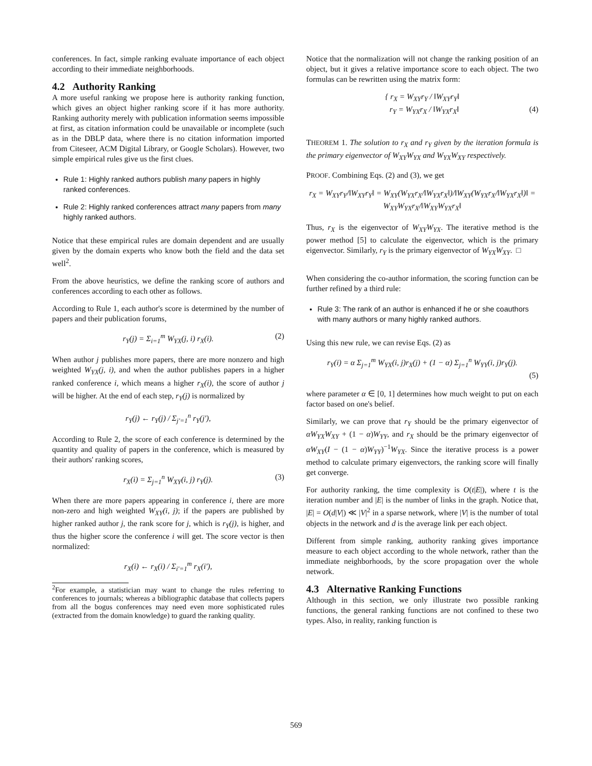conferences. In fact, simple ranking evaluate importance of each object according to their immediate neighborhoods.
4.2 Authority Ranking
A more useful ranking we propose here is authority ranking function, which gives an object higher ranking score if it has more authority. Ranking authority merely with publication information seems impossible at first, as citation information could be unavailable or incomplete (such as in the DBLP data, where there is no citation information imported from Citeseer, ACM Digital Library, or Google Scholars). However, two simple empirical rules give us the first clues.
Rule 1: Highly ranked authors publish many papers in highly ranked conferences.
Rule 2: Highly ranked conferences attract many papers from many highly ranked authors.
Notice that these empirical rules are domain dependent and are usually given by the domain experts who know both the field and the data set well<sup>2</sup>.
From the above heuristics, we define the ranking score of authors and conferences according to each other as follows.
According to Rule 1, each author's score is determined by the number of papers and their publication forums,
r<sub>Y</sub>(j) = Σ<sub>i=1</sub><sup>m</sup> W<sub>YX</sub>(j, i) r<sub>X</sub>(i). (2)
When author j publishes more papers, there are more nonzero and high weighted W<sub>YX</sub>(j, i), and when the author publishes papers in a higher ranked conference i, which means a higher r<sub>X</sub>(i), the score of author j will be higher. At the end of each step, r<sub>Y</sub>(j) is normalized by
r<sub>Y</sub>(j) ← r<sub>Y</sub>(j) / Σ<sub>j′=1</sub><sup>n</sup> r<sub>Y</sub>(j′),
According to Rule 2, the score of each conference is determined by the quantity and quality of papers in the conference, which is measured by their authors' ranking scores,
r<sub>X</sub>(i) = Σ<sub>j=1</sub><sup>n</sup> W<sub>XY</sub>(i, j) r<sub>Y</sub>(j). (3)
When there are more papers appearing in conference i, there are more non-zero and high weighted W<sub>XY</sub>(i, j); if the papers are published by higher ranked author j, the rank score for j, which is r<sub>Y</sub>(j), is higher, and thus the higher score the conference i will get. The score vector is then normalized:
r<sub>X</sub>(i) ← r<sub>X</sub>(i) / Σ<sub>i′=1</sub><sup>m</sup> r<sub>X</sub>(i′),
<sup>2</sup> For example, a statistician may want to change the rules referring to conferences to journals; whereas a bibliographic database that collects papers from all the bogus conferences may need even more sophisticated rules (extracted from the domain knowledge) to guard the ranking quality.
Notice that the normalization will not change the ranking position of an object, but it gives a relative importance score to each object. The two formulas can be rewritten using the matrix form:
{ r<sub>X</sub> = W<sub>XY</sub>r<sub>Y</sub> / ‖W<sub>XY</sub>r<sub>Y</sub>‖
r<sub>Y</sub> = W<sub>YX</sub>r<sub>X</sub> / ‖W<sub>YX</sub>r<sub>X</sub>‖ (4)
THEOREM 1. The solution to r<sub>X</sub> and r<sub>Y</sub> given by the iteration formula is the primary eigenvector of W<sub>XY</sub>W<sub>YX</sub> and W<sub>YX</sub>W<sub>XY</sub> respectively.
PROOF. Combining Eqs. (2) and (3), we get
r<sub>X</sub> = W<sub>XY</sub>r<sub>Y</sub>/‖W<sub>XY</sub>r<sub>Y</sub>‖ = W<sub>XY</sub>(W<sub>YX</sub>r<sub>X</sub>/‖W<sub>YX</sub>r<sub>X</sub>‖)/‖W<sub>XY</sub>(W<sub>YX</sub>r<sub>X</sub>/‖W<sub>YX</sub>r<sub>X</sub>‖)‖ = W<sub>XY</sub>W<sub>YX</sub>r<sub>X</sub>/‖W<sub>XY</sub>W<sub>YX</sub>r<sub>X</sub>‖
Thus, r<sub>X</sub> is the eigenvector of W<sub>XY</sub>W<sub>YX</sub>. The iterative method is the power method [5] to calculate the eigenvector, which is the primary eigenvector. Similarly, r<sub>Y</sub> is the primary eigenvector of W<sub>YX</sub>W<sub>XY</sub>. □
When considering the co-author information, the scoring function can be further refined by a third rule:
Rule 3: The rank of an author is enhanced if he or she coauthors with many authors or many highly ranked authors.
Using this new rule, we can revise Eqs. (2) as
r<sub>Y</sub>(i) = α Σ<sub>j=1</sub><sup>m</sup> W<sub>YX</sub>(i, j)r<sub>X</sub>(j) + (1 − α) Σ<sub>j=1</sub><sup>n</sup> W<sub>YY</sub>(i, j)r<sub>Y</sub>(j).
(5)
where parameter α ∈ [0, 1] determines how much weight to put on each factor based on one's belief.
Similarly, we can prove that r<sub>Y</sub> should be the primary eigenvector of αW<sub>YX</sub>W<sub>XY</sub> + (1 − α)W<sub>YY</sub>, and r<sub>X</sub> should be the primary eigenvector of αW<sub>XY</sub>(I − (1 − α)W<sub>YY</sub>)<sup>−1</sup>W<sub>YX</sub>. Since the iterative process is a power method to calculate primary eigenvectors, the ranking score will finally get converge.
For authority ranking, the time complexity is O(t|E|), where t is the iteration number and |E| is the number of links in the graph. Notice that, |E| = O(d|V|) ≪ |V|<sup>2</sup> in a sparse network, where |V| is the number of total objects in the network and d is the average link per each object.
Different from simple ranking, authority ranking gives importance measure to each object according to the whole network, rather than the immediate neighborhoods, by the score propagation over the whole network.
4.3 Alternative Ranking Functions
Although in this section, we only illustrate two possible ranking functions, the general ranking functions are not confined to these two types. Also, in reality, ranking function is
569